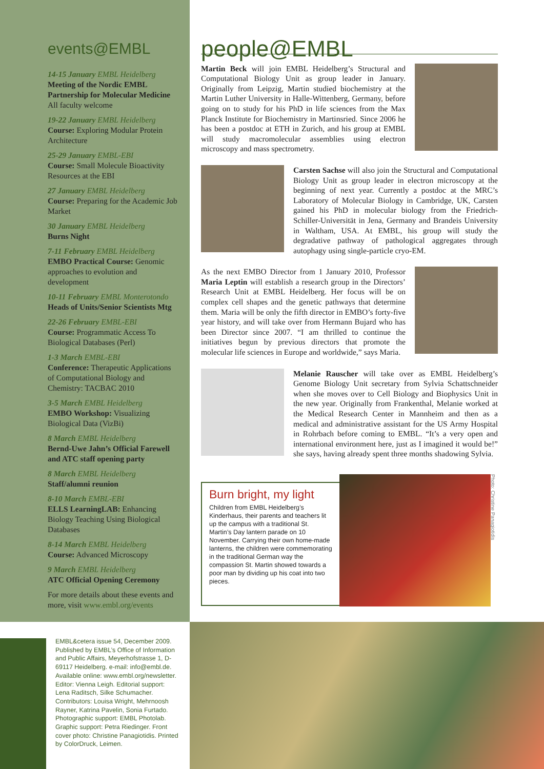events@EMBL
14-15 January EMBL Heidelberg
Meeting of the Nordic EMBL Partnership for Molecular Medicine
All faculty welcome
19-22 January EMBL Heidelberg
Course: Exploring Modular Protein Architecture
25-29 January EMBL-EBI
Course: Small Molecule Bioactivity Resources at the EBI
27 January EMBL Heidelberg
Course: Preparing for the Academic Job Market
30 January EMBL Heidelberg
Burns Night
7-11 February EMBL Heidelberg
EMBO Practical Course: Genomic approaches to evolution and development
10-11 February EMBL Monterotondo
Heads of Units/Senior Scientists Mtg
22-26 February EMBL-EBI
Course: Programmatic Access To Biological Databases (Perl)
1-3 March EMBL-EBI
Conference: Therapeutic Applications of Computational Biology and Chemistry: TACBAC 2010
3-5 March EMBL Heidelberg
EMBO Workshop: Visualizing Biological Data (VizBi)
8 March EMBL Heidelberg
Bernd-Uwe Jahn’s Official Farewell and ATC staff opening party
8 March EMBL Heidelberg
Staff/alumni reunion
8-10 March EMBL-EBI
ELLS LearningLAB: Enhancing Biology Teaching Using Biological Databases
8-14 March EMBL Heidelberg
Course: Advanced Microscopy
9 March EMBL Heidelberg
ATC Official Opening Ceremony
For more details about these events and more, visit www.embl.org/events
people@EMBL
Martin Beck will join EMBL Heidelberg’s Structural and Computational Biology Unit as group leader in January. Originally from Leipzig, Martin studied biochemistry at the Martin Luther University in Halle-Wittenberg, Germany, before going on to study for his PhD in life sciences from the Max Planck Institute for Biochemistry in Martinsried. Since 2006 he has been a postdoc at ETH in Zurich, and his group at EMBL will study macromolecular assemblies using electron microscopy and mass spectrometry.
Carsten Sachse will also join the Structural and Computational Biology Unit as group leader in electron microscopy at the beginning of next year. Currently a postdoc at the MRC’s Laboratory of Molecular Biology in Cambridge, UK, Carsten gained his PhD in molecular biology from the Friedrich-Schiller-Universität in Jena, Germany and Brandeis University in Waltham, USA. At EMBL, his group will study the degradative pathway of pathological aggregates through autophagy using single-particle cryo-EM.
As the next EMBO Director from 1 January 2010, Professor Maria Leptin will establish a research group in the Directors’ Research Unit at EMBL Heidelberg. Her focus will be on complex cell shapes and the genetic pathways that determine them. Maria will be only the fifth director in EMBO’s forty-five year history, and will take over from Hermann Bujard who has been Director since 2007. “I am thrilled to continue the initiatives begun by previous directors that promote the molecular life sciences in Europe and worldwide,” says Maria.
Melanie Rauscher will take over as EMBL Heidelberg’s Genome Biology Unit secretary from Sylvia Schattschneider when she moves over to Cell Biology and Biophysics Unit in the new year. Originally from Frankenthal, Melanie worked at the Medical Research Center in Mannheim and then as a medical and administrative assistant for the US Army Hospital in Rohrbach before coming to EMBL. “It’s a very open and international environment here, just as I imagined it would be!” she says, having already spent three months shadowing Sylvia.
Burn bright, my light
Children from EMBL Heidelberg’s Kinderhaus, their parents and teachers lit up the campus with a traditional St. Martin’s Day lantern parade on 10 November. Carrying their own home-made lanterns, the children were commemorating in the traditional German way the compassion St. Martin showed towards a poor man by dividing up his coat into two pieces.
Photo: Christine Panagiotidis
EMBL&cetera issue 54, December 2009. Published by EMBL’s Office of Information and Public Affairs, Meyerhofstrasse 1, D-69117 Heidelberg. e-mail: info@embl.de. Available online: www.embl.org/newsletter. Editor: Vienna Leigh. Editorial support: Lena Raditsch, Silke Schumacher. Contributors: Louisa Wright, Mehrnoosh Rayner, Katrina Pavelin, Sonia Furtado. Photographic support: EMBL Photolab. Graphic support: Petra Riedinger. Front cover photo: Christine Panagiotidis. Printed by ColorDruck, Leimen.